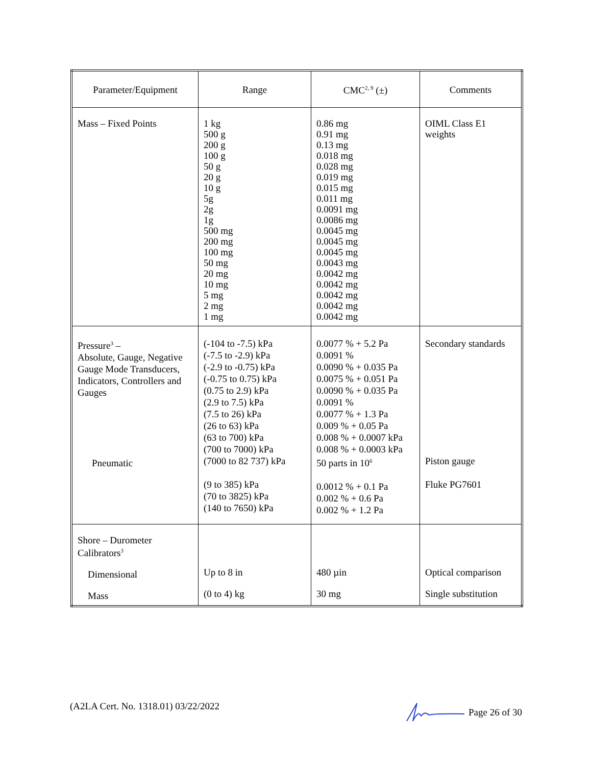| Parameter/Equipment | Range | CMC<sup>2, 9</sup> (±) | Comments |
| --- | --- | --- | --- |
| Mass – Fixed Points | 1 kg 500 g 200 g 100 g 50 g 20 g 10 g 5g 2g 1g 500 mg 200 mg 100 mg 50 mg 20 mg 10 mg 5 mg 2 mg 1 mg | 0.86 mg 0.91 mg 0.13 mg 0.018 mg 0.028 mg 0.019 mg 0.015 mg 0.011 mg 0.0091 mg 0.0086 mg 0.0045 mg 0.0045 mg 0.0045 mg 0.0043 mg 0.0042 mg 0.0042 mg 0.0042 mg 0.0042 mg 0.0042 mg | OIML Class E1 weights |
| Pressure<sup>3</sup> – Absolute, Gauge, Negative Gauge Mode Transducers, Indicators, Controllers and Gauges Pneumatic | (-104 to -7.5) kPa (-7.5 to -2.9) kPa (-2.9 to -0.75) kPa (-0.75 to 0.75) kPa (0.75 to 2.9) kPa (2.9 to 7.5) kPa (7.5 to 26) kPa (26 to 63) kPa (63 to 700) kPa (700 to 7000) kPa (7000 to 82 737) kPa (9 to 385) kPa (70 to 3825) kPa (140 to 7650) kPa | 0.0077 % + 5.2 Pa 0.0091 % 0.0090 % + 0.035 Pa 0.0075 % + 0.051 Pa 0.0090 % + 0.035 Pa 0.0091 % 0.0077 % + 1.3 Pa 0.009 % + 0.05 Pa 0.008 % + 0.0007 kPa 0.008 % + 0.0003 kPa 50 parts in 10<sup>6</sup> 0.0012 % + 0.1 Pa 0.002 % + 0.6 Pa 0.002 % + 1.2 Pa | Secondary standards Piston gauge Fluke PG7601 |
| Shore – Durometer Calibrators<sup>3</sup> Dimensional Mass | Up to 8 in (0 to 4) kg | 480 µin 30 mg | Optical comparison Single substitution |
(A2LA Cert. No. 1318.01) 03/22/2022 Page 26 of 30